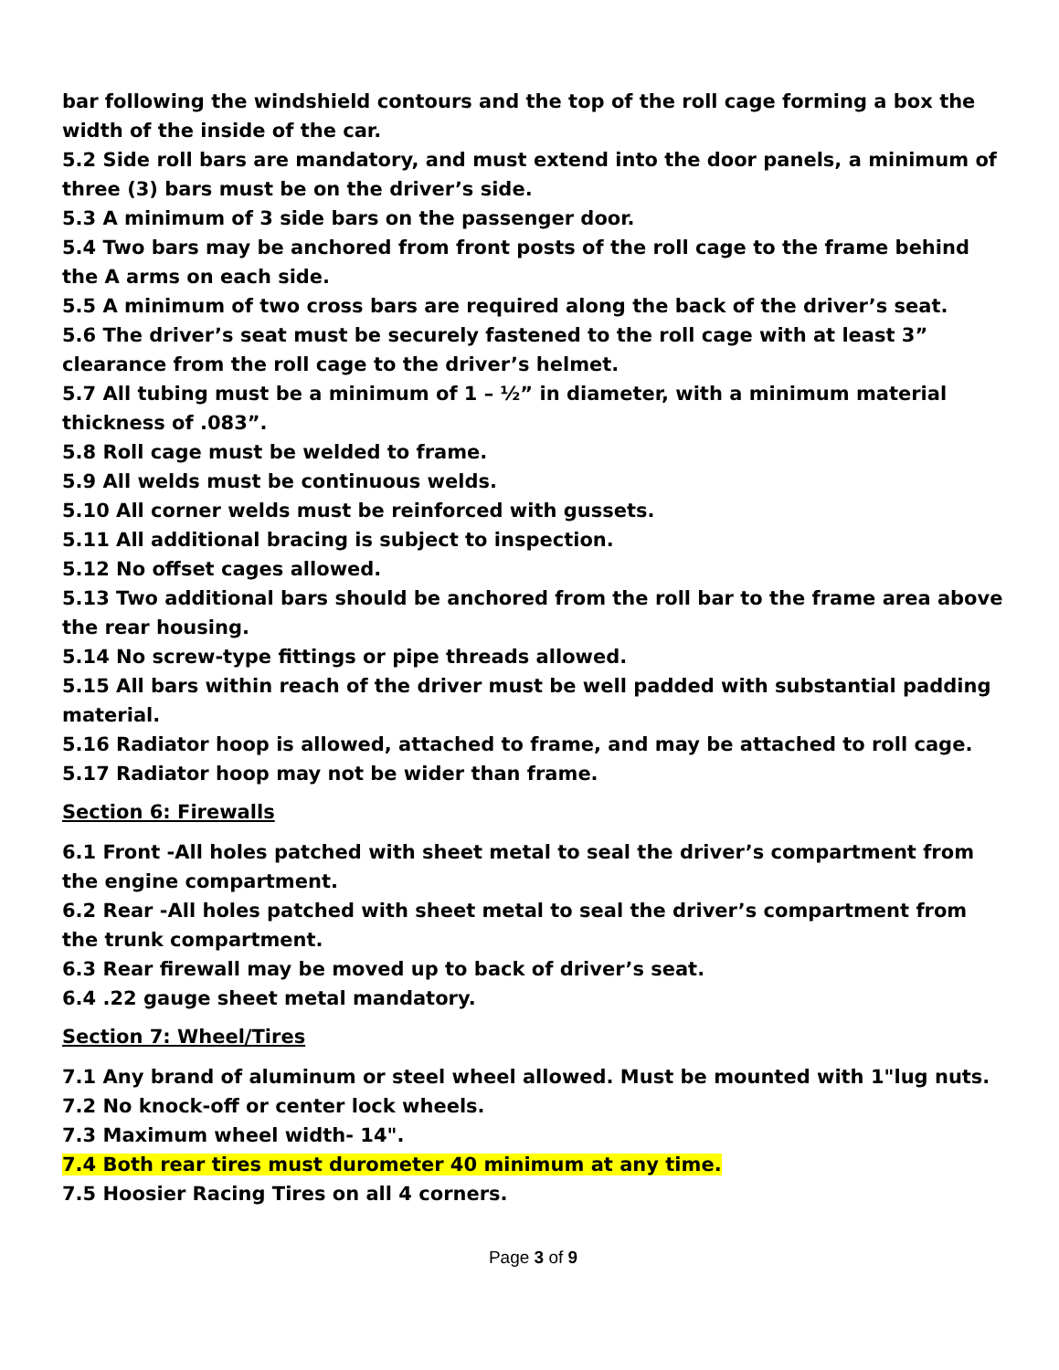bar following the windshield contours and the top of the roll cage forming a box the width of the inside of the car.
5.2 Side roll bars are mandatory, and must extend into the door panels, a minimum of three (3) bars must be on the driver’s side.
5.3 A minimum of 3 side bars on the passenger door.
5.4 Two bars may be anchored from front posts of the roll cage to the frame behind the A arms on each side.
5.5 A minimum of two cross bars are required along the back of the driver’s seat.
5.6 The driver’s seat must be securely fastened to the roll cage with at least 3” clearance from the roll cage to the driver’s helmet.
5.7 All tubing must be a minimum of 1 – ½” in diameter, with a minimum material thickness of .083”.
5.8 Roll cage must be welded to frame.
5.9 All welds must be continuous welds.
5.10 All corner welds must be reinforced with gussets.
5.11 All additional bracing is subject to inspection.
5.12 No offset cages allowed.
5.13 Two additional bars should be anchored from the roll bar to the frame area above the rear housing.
5.14 No screw-type fittings or pipe threads allowed.
5.15 All bars within reach of the driver must be well padded with substantial padding material.
5.16 Radiator hoop is allowed, attached to frame, and may be attached to roll cage.
5.17 Radiator hoop may not be wider than frame.
Section 6: Firewalls
6.1 Front -All holes patched with sheet metal to seal the driver’s compartment from the engine compartment.
6.2 Rear -All holes patched with sheet metal to seal the driver’s compartment from the trunk compartment.
6.3 Rear firewall may be moved up to back of driver’s seat.
6.4 .22 gauge sheet metal mandatory.
Section 7: Wheel/Tires
7.1 Any brand of aluminum or steel wheel allowed. Must be mounted with 1"lug nuts.
7.2 No knock-off or center lock wheels.
7.3 Maximum wheel width- 14".
7.4 Both rear tires must durometer 40 minimum at any time.
7.5 Hoosier Racing Tires on all 4 corners.
Page 3 of 9